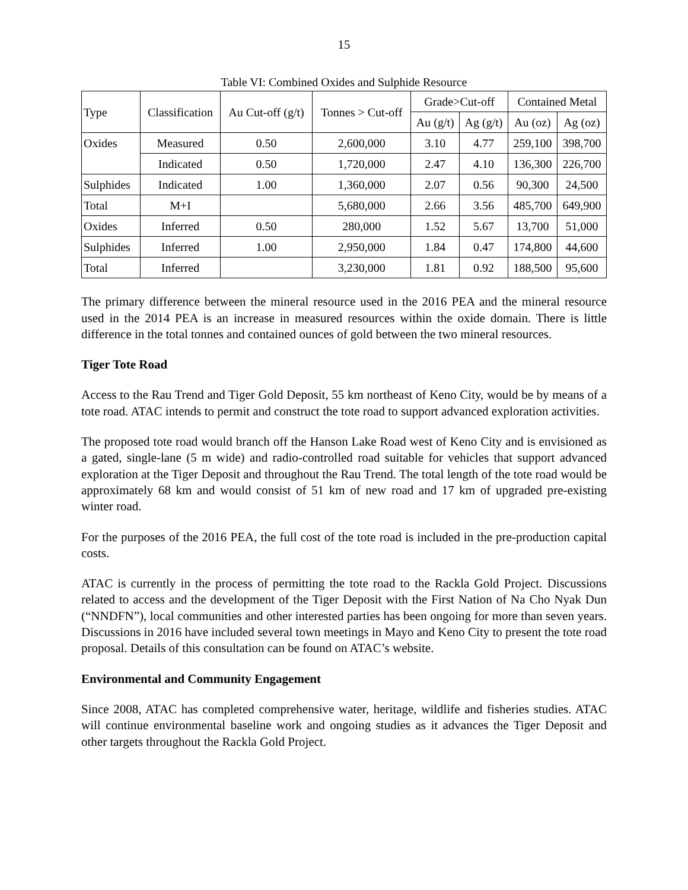15
Table VI: Combined Oxides and Sulphide Resource
| Type | Classification | Au Cut-off (g/t) | Tonnes > Cut-off | Grade>Cut-off | | Contained Metal | |
| --- | --- | --- | --- | --- | --- | --- | --- |
| | | | | Au (g/t) | Ag (g/t) | Au (oz) | Ag (oz) |
| Oxides | Measured | 0.50 | 2,600,000 | 3.10 | 4.77 | 259,100 | 398,700 |
| | Indicated | 0.50 | 1,720,000 | 2.47 | 4.10 | 136,300 | 226,700 |
| Sulphides | Indicated | 1.00 | 1,360,000 | 2.07 | 0.56 | 90,300 | 24,500 |
| Total | M+I | | 5,680,000 | 2.66 | 3.56 | 485,700 | 649,900 |
| Oxides | Inferred | 0.50 | 280,000 | 1.52 | 5.67 | 13,700 | 51,000 |
| Sulphides | Inferred | 1.00 | 2,950,000 | 1.84 | 0.47 | 174,800 | 44,600 |
| Total | Inferred | | 3,230,000 | 1.81 | 0.92 | 188,500 | 95,600 |
The primary difference between the mineral resource used in the 2016 PEA and the mineral resource used in the 2014 PEA is an increase in measured resources within the oxide domain. There is little difference in the total tonnes and contained ounces of gold between the two mineral resources.
Tiger Tote Road
Access to the Rau Trend and Tiger Gold Deposit, 55 km northeast of Keno City, would be by means of a tote road. ATAC intends to permit and construct the tote road to support advanced exploration activities.
The proposed tote road would branch off the Hanson Lake Road west of Keno City and is envisioned as a gated, single-lane (5 m wide) and radio-controlled road suitable for vehicles that support advanced exploration at the Tiger Deposit and throughout the Rau Trend. The total length of the tote road would be approximately 68 km and would consist of 51 km of new road and 17 km of upgraded pre-existing winter road.
For the purposes of the 2016 PEA, the full cost of the tote road is included in the pre-production capital costs.
ATAC is currently in the process of permitting the tote road to the Rackla Gold Project. Discussions related to access and the development of the Tiger Deposit with the First Nation of Na Cho Nyak Dun (“NNDFN”), local communities and other interested parties has been ongoing for more than seven years. Discussions in 2016 have included several town meetings in Mayo and Keno City to present the tote road proposal. Details of this consultation can be found on ATAC’s website.
Environmental and Community Engagement
Since 2008, ATAC has completed comprehensive water, heritage, wildlife and fisheries studies. ATAC will continue environmental baseline work and ongoing studies as it advances the Tiger Deposit and other targets throughout the Rackla Gold Project.